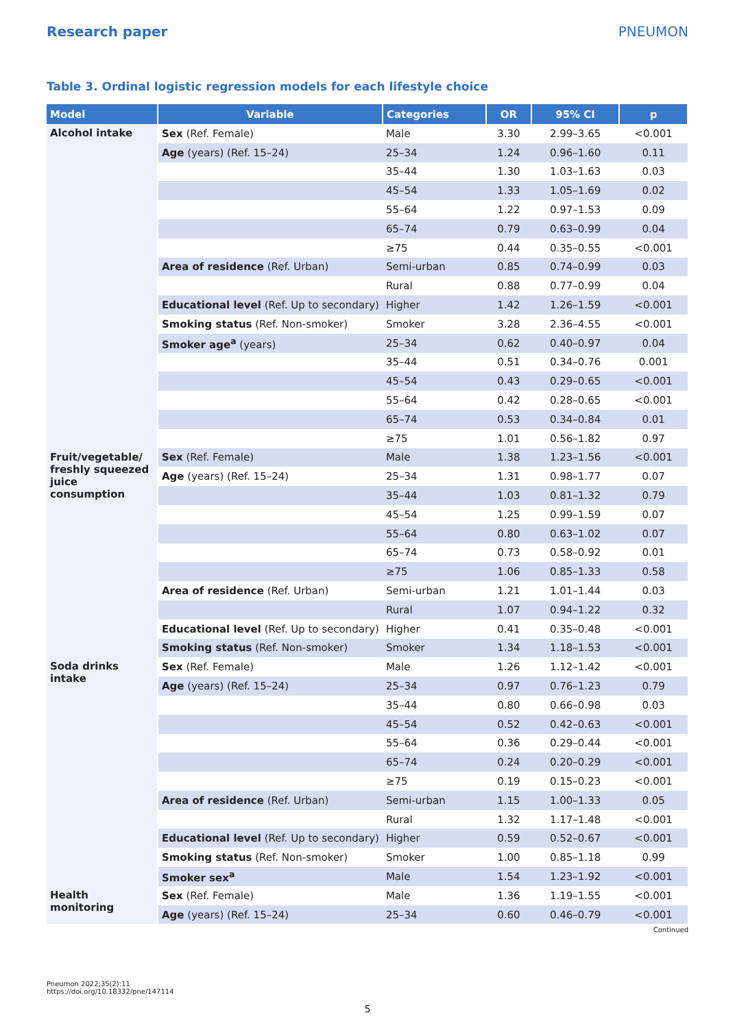Research paper PNEUMON
Table 3. Ordinal logistic regression models for each lifestyle choice
| Model | Variable | Categories | OR | 95% CI | p |
| --- | --- | --- | --- | --- | --- |
| Alcohol intake | Sex (Ref. Female) | Male | 3.30 | 2.99–3.65 | <0.001 |
| | Age (years) (Ref. 15–24) | 25–34 | 1.24 | 0.96–1.60 | 0.11 |
| | | 35–44 | 1.30 | 1.03–1.63 | 0.03 |
| | | 45–54 | 1.33 | 1.05–1.69 | 0.02 |
| | | 55–64 | 1.22 | 0.97–1.53 | 0.09 |
| | | 65–74 | 0.79 | 0.63–0.99 | 0.04 |
| | | ≥75 | 0.44 | 0.35–0.55 | <0.001 |
| | Area of residence (Ref. Urban) | Semi-urban | 0.85 | 0.74–0.99 | 0.03 |
| | | Rural | 0.88 | 0.77–0.99 | 0.04 |
| | Educational level (Ref. Up to secondary) | Higher | 1.42 | 1.26–1.59 | <0.001 |
| | Smoking status (Ref. Non-smoker) | Smoker | 3.28 | 2.36–4.55 | <0.001 |
| | Smoker age<sup>a</sup> (years) | 25–34 | 0.62 | 0.40–0.97 | 0.04 |
| | | 35–44 | 0.51 | 0.34–0.76 | 0.001 |
| | | 45–54 | 0.43 | 0.29–0.65 | <0.001 |
| | | 55–64 | 0.42 | 0.28–0.65 | <0.001 |
| | | 65–74 | 0.53 | 0.34–0.84 | 0.01 |
| | | ≥75 | 1.01 | 0.56–1.82 | 0.97 |
| Fruit/vegetable/ freshly squeezed juice consumption | Sex (Ref. Female) | Male | 1.38 | 1.23–1.56 | <0.001 |
| | Age (years) (Ref. 15–24) | 25–34 | 1.31 | 0.98–1.77 | 0.07 |
| | | 35–44 | 1.03 | 0.81–1.32 | 0.79 |
| | | 45–54 | 1.25 | 0.99–1.59 | 0.07 |
| | | 55–64 | 0.80 | 0.63–1.02 | 0.07 |
| | | 65–74 | 0.73 | 0.58–0.92 | 0.01 |
| | | ≥75 | 1.06 | 0.85–1.33 | 0.58 |
| | Area of residence (Ref. Urban) | Semi-urban | 1.21 | 1.01–1.44 | 0.03 |
| | | Rural | 1.07 | 0.94–1.22 | 0.32 |
| | Educational level (Ref. Up to secondary) | Higher | 0.41 | 0.35–0.48 | <0.001 |
| | Smoking status (Ref. Non-smoker) | Smoker | 1.34 | 1.18–1.53 | <0.001 |
| Soda drinks intake | Sex (Ref. Female) | Male | 1.26 | 1.12–1.42 | <0.001 |
| | Age (years) (Ref. 15–24) | 25–34 | 0.97 | 0.76–1.23 | 0.79 |
| | | 35–44 | 0.80 | 0.66–0.98 | 0.03 |
| | | 45–54 | 0.52 | 0.42–0.63 | <0.001 |
| | | 55–64 | 0.36 | 0.29–0.44 | <0.001 |
| | | 65–74 | 0.24 | 0.20–0.29 | <0.001 |
| | | ≥75 | 0.19 | 0.15–0.23 | <0.001 |
| | Area of residence (Ref. Urban) | Semi-urban | 1.15 | 1.00–1.33 | 0.05 |
| | | Rural | 1.32 | 1.17–1.48 | <0.001 |
| | Educational level (Ref. Up to secondary) | Higher | 0.59 | 0.52–0.67 | <0.001 |
| | Smoking status (Ref. Non-smoker) | Smoker | 1.00 | 0.85–1.18 | 0.99 |
| | Smoker sex<sup>a</sup> | Male | 1.54 | 1.23–1.92 | <0.001 |
| Health monitoring | Sex (Ref. Female) | Male | 1.36 | 1.19–1.55 | <0.001 |
| | Age (years) (Ref. 15–24) | 25–34 | 0.60 | 0.46–0.79 | <0.001 |
Continued
Pneumon 2022;35(2):11
https://doi.org/10.18332/pne/147114
5